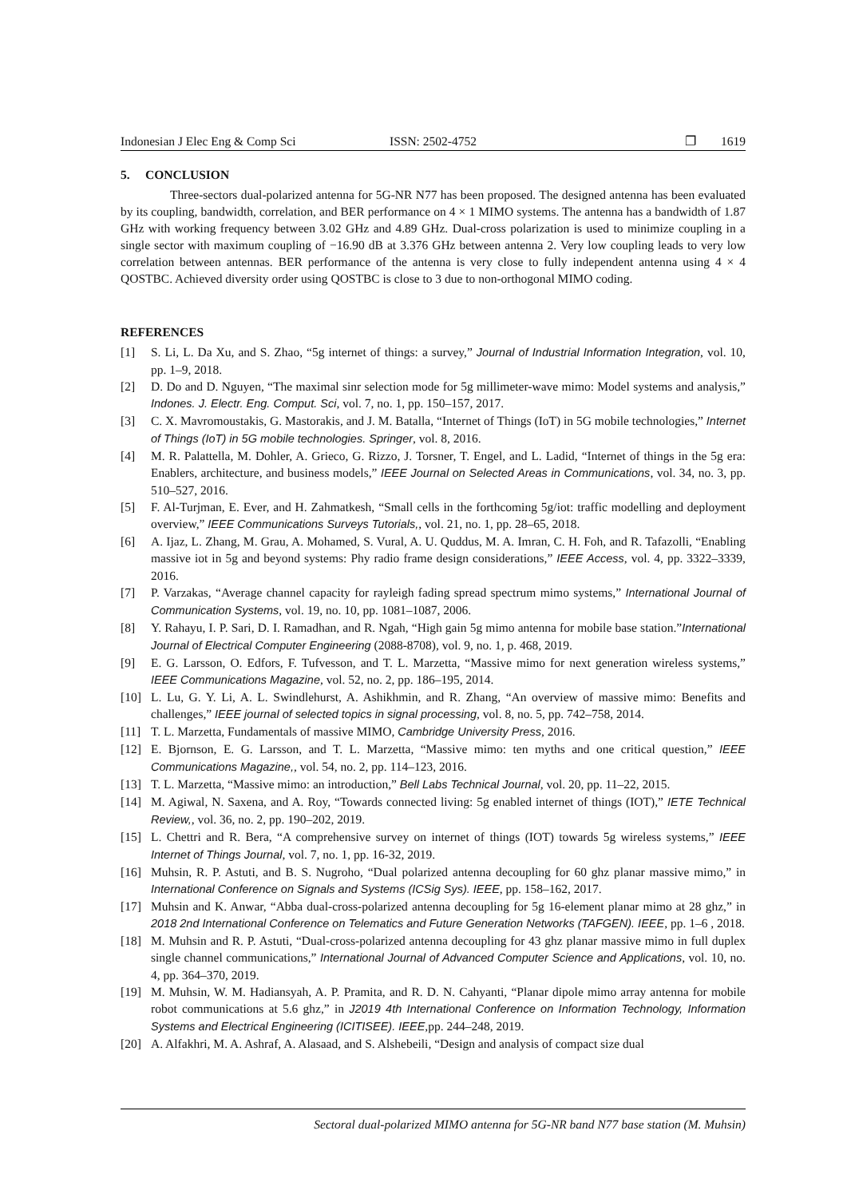Indonesian J Elec Eng & Comp Sci ISSN: 2502-4752 ❐ 1619
5. CONCLUSION
Three-sectors dual-polarized antenna for 5G-NR N77 has been proposed. The designed antenna has been evaluated by its coupling, bandwidth, correlation, and BER performance on 4 × 1 MIMO systems. The antenna has a bandwidth of 1.87 GHz with working frequency between 3.02 GHz and 4.89 GHz. Dual-cross polarization is used to minimize coupling in a single sector with maximum coupling of −16.90 dB at 3.376 GHz between antenna 2. Very low coupling leads to very low correlation between antennas. BER performance of the antenna is very close to fully independent antenna using 4 × 4 QOSTBC. Achieved diversity order using QOSTBC is close to 3 due to non-orthogonal MIMO coding.
REFERENCES
[1] S. Li, L. Da Xu, and S. Zhao, “5g internet of things: a survey,” Journal of Industrial Information Integration, vol. 10, pp. 1–9, 2018.
[2] D. Do and D. Nguyen, “The maximal sinr selection mode for 5g millimeter-wave mimo: Model systems and analysis,” Indones. J. Electr. Eng. Comput. Sci, vol. 7, no. 1, pp. 150–157, 2017.
[3] C. X. Mavromoustakis, G. Mastorakis, and J. M. Batalla, “Internet of Things (IoT) in 5G mobile technologies,” Internet of Things (IoT) in 5G mobile technologies. Springer, vol. 8, 2016.
[4] M. R. Palattella, M. Dohler, A. Grieco, G. Rizzo, J. Torsner, T. Engel, and L. Ladid, “Internet of things in the 5g era: Enablers, architecture, and business models,” IEEE Journal on Selected Areas in Communications, vol. 34, no. 3, pp. 510–527, 2016.
[5] F. Al-Turjman, E. Ever, and H. Zahmatkesh, “Small cells in the forthcoming 5g/iot: traffic modelling and deployment overview,” IEEE Communications Surveys Tutorials,, vol. 21, no. 1, pp. 28–65, 2018.
[6] A. Ijaz, L. Zhang, M. Grau, A. Mohamed, S. Vural, A. U. Quddus, M. A. Imran, C. H. Foh, and R. Tafazolli, “Enabling massive iot in 5g and beyond systems: Phy radio frame design considerations,” IEEE Access, vol. 4, pp. 3322–3339, 2016.
[7] P. Varzakas, “Average channel capacity for rayleigh fading spread spectrum mimo systems,” International Journal of Communication Systems, vol. 19, no. 10, pp. 1081–1087, 2006.
[8] Y. Rahayu, I. P. Sari, D. I. Ramadhan, and R. Ngah, “High gain 5g mimo antenna for mobile base station.”International Journal of Electrical Computer Engineering (2088-8708), vol. 9, no. 1, p. 468, 2019.
[9] E. G. Larsson, O. Edfors, F. Tufvesson, and T. L. Marzetta, “Massive mimo for next generation wireless systems,” IEEE Communications Magazine, vol. 52, no. 2, pp. 186–195, 2014.
[10] L. Lu, G. Y. Li, A. L. Swindlehurst, A. Ashikhmin, and R. Zhang, “An overview of massive mimo: Benefits and challenges,” IEEE journal of selected topics in signal processing, vol. 8, no. 5, pp. 742–758, 2014.
[11] T. L. Marzetta, Fundamentals of massive MIMO, Cambridge University Press, 2016.
[12] E. Bjornson, E. G. Larsson, and T. L. Marzetta, “Massive mimo: ten myths and one critical question,” IEEE Communications Magazine,, vol. 54, no. 2, pp. 114–123, 2016.
[13] T. L. Marzetta, “Massive mimo: an introduction,” Bell Labs Technical Journal, vol. 20, pp. 11–22, 2015.
[14] M. Agiwal, N. Saxena, and A. Roy, “Towards connected living: 5g enabled internet of things (IOT),” IETE Technical Review,, vol. 36, no. 2, pp. 190–202, 2019.
[15] L. Chettri and R. Bera, “A comprehensive survey on internet of things (IOT) towards 5g wireless systems,” IEEE Internet of Things Journal, vol. 7, no. 1, pp. 16-32, 2019.
[16] Muhsin, R. P. Astuti, and B. S. Nugroho, “Dual polarized antenna decoupling for 60 ghz planar massive mimo,” in International Conference on Signals and Systems (ICSig Sys). IEEE, pp. 158–162, 2017.
[17] Muhsin and K. Anwar, “Abba dual-cross-polarized antenna decoupling for 5g 16-element planar mimo at 28 ghz,” in 2018 2nd International Conference on Telematics and Future Generation Networks (TAFGEN). IEEE, pp. 1–6 , 2018.
[18] M. Muhsin and R. P. Astuti, “Dual-cross-polarized antenna decoupling for 43 ghz planar massive mimo in full duplex single channel communications,” International Journal of Advanced Computer Science and Applications, vol. 10, no. 4, pp. 364–370, 2019.
[19] M. Muhsin, W. M. Hadiansyah, A. P. Pramita, and R. D. N. Cahyanti, “Planar dipole mimo array antenna for mobile robot communications at 5.6 ghz,” in J2019 4th International Conference on Information Technology, Information Systems and Electrical Engineering (ICITISEE). IEEE,pp. 244–248, 2019.
[20] A. Alfakhri, M. A. Ashraf, A. Alasaad, and S. Alshebeili, “Design and analysis of compact size dual
Sectoral dual-polarized MIMO antenna for 5G-NR band N77 base station (M. Muhsin)